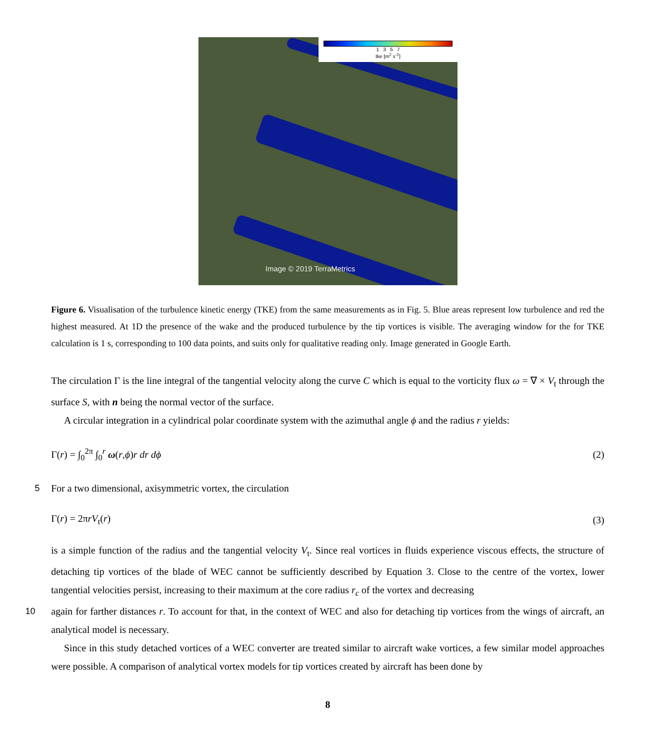1 3 5 7
tke [m<sup>2</sup> s<sup>-2</sup>]
Image © 2019 TerraMetrics
Figure 6. Visualisation of the turbulence kinetic energy (TKE) from the same measurements as in Fig. 5. Blue areas represent low turbulence and red the highest measured. At 1D the presence of the wake and the produced turbulence by the tip vortices is visible. The averaging window for the for TKE calculation is 1 s, corresponding to 100 data points, and suits only for qualitative reading only. Image generated in Google Earth.
The circulation Γ is the line integral of the tangential velocity along the curve C which is equal to the vorticity flux ω = ∇ × V<sub>t</sub> through the surface S, with n being the normal vector of the surface.
A circular integration in a cylindrical polar coordinate system with the azimuthal angle ϕ and the radius r yields:
Γ(r) = ∫<sub>0</sub><sup>2π</sup> ∫<sub>0</sub><sup>r</sup> ω(r,ϕ)r dr dϕ (2)
5
For a two dimensional, axisymmetric vortex, the circulation
Γ(r) = 2πrV<sub>t</sub>(r) (3)
is a simple function of the radius and the tangential velocity V<sub>t</sub>. Since real vortices in fluids experience viscous effects, the structure of detaching tip vortices of the blade of WEC cannot be sufficiently described by Equation 3. Close to the centre of the vortex, lower tangential velocities persist, increasing to their maximum at the core radius r<sub>c</sub> of the vortex and decreasing
10
again for farther distances r. To account for that, in the context of WEC and also for detaching tip vortices from the wings of aircraft, an analytical model is necessary.
Since in this study detached vortices of a WEC converter are treated similar to aircraft wake vortices, a few similar model approaches were possible. A comparison of analytical vortex models for tip vortices created by aircraft has been done by
8